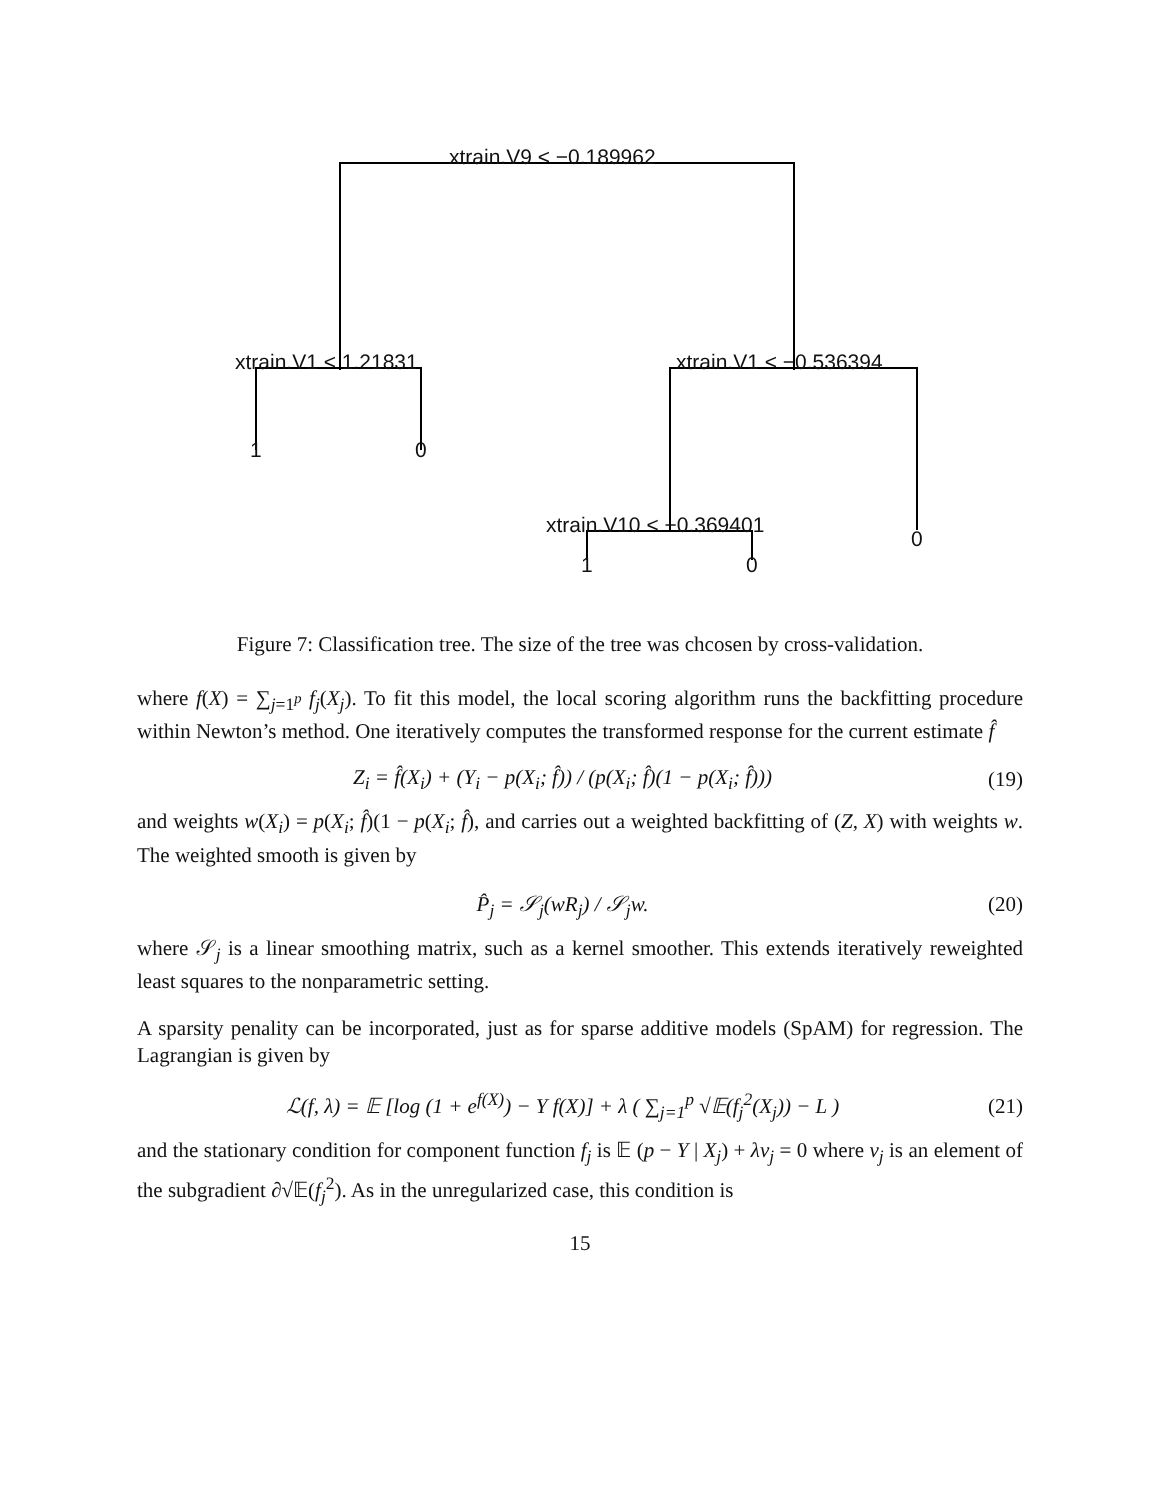xtrain.V9 < −0.189962
xtrain.V1 < 1.21831 xtrain.V1 < −0.536394
1 0
xtrain.V10 < −0.369401
0
1 0
Figure 7: Classification tree. The size of the tree was chcosen by cross-validation.
where f(X) = ∑<sub>j=1<sup>p</sup></sub> f<sub>j</sub>(X<sub>j</sub>). To fit this model, the local scoring algorithm runs the backfitting procedure within Newton’s method. One iteratively computes the transformed response for the current estimate f̂
Z<sub>i</sub> = f̂(X<sub>i</sub>) + (Y<sub>i</sub> − p(X<sub>i</sub>; f̂)) / (p(X<sub>i</sub>; f̂)(1 − p(X<sub>i</sub>; f̂))) (19)
and weights w(X<sub>i</sub>) = p(X<sub>i</sub>; f̂)(1 − p(X<sub>i</sub>; f̂), and carries out a weighted backfitting of (Z, X) with weights w. The weighted smooth is given by
P̂<sub>j</sub> = 𝒮<sub>j</sub>(wR<sub>j</sub>) / 𝒮<sub>j</sub>w. (20)
where 𝒮<sub>j</sub> is a linear smoothing matrix, such as a kernel smoother. This extends iteratively reweighted least squares to the nonparametric setting.
A sparsity penality can be incorporated, just as for sparse additive models (SpAM) for regression. The Lagrangian is given by
ℒ(f, λ) = 𝔼 [log (1 + e<sup>f(X)</sup>) − Y f(X)] + λ ( ∑<sub>j=1</sub><sup>p</sup> √𝔼(f<sub>j</sub><sup>2</sup>(X<sub>j</sub>)) − L ) (21)
and the stationary condition for component function f<sub>j</sub> is 𝔼 (p − Y | X<sub>j</sub>) + λv<sub>j</sub> = 0 where v<sub>j</sub> is an element of the subgradient ∂√𝔼(f<sub>j</sub><sup>2</sup>). As in the unregularized case, this condition is
15